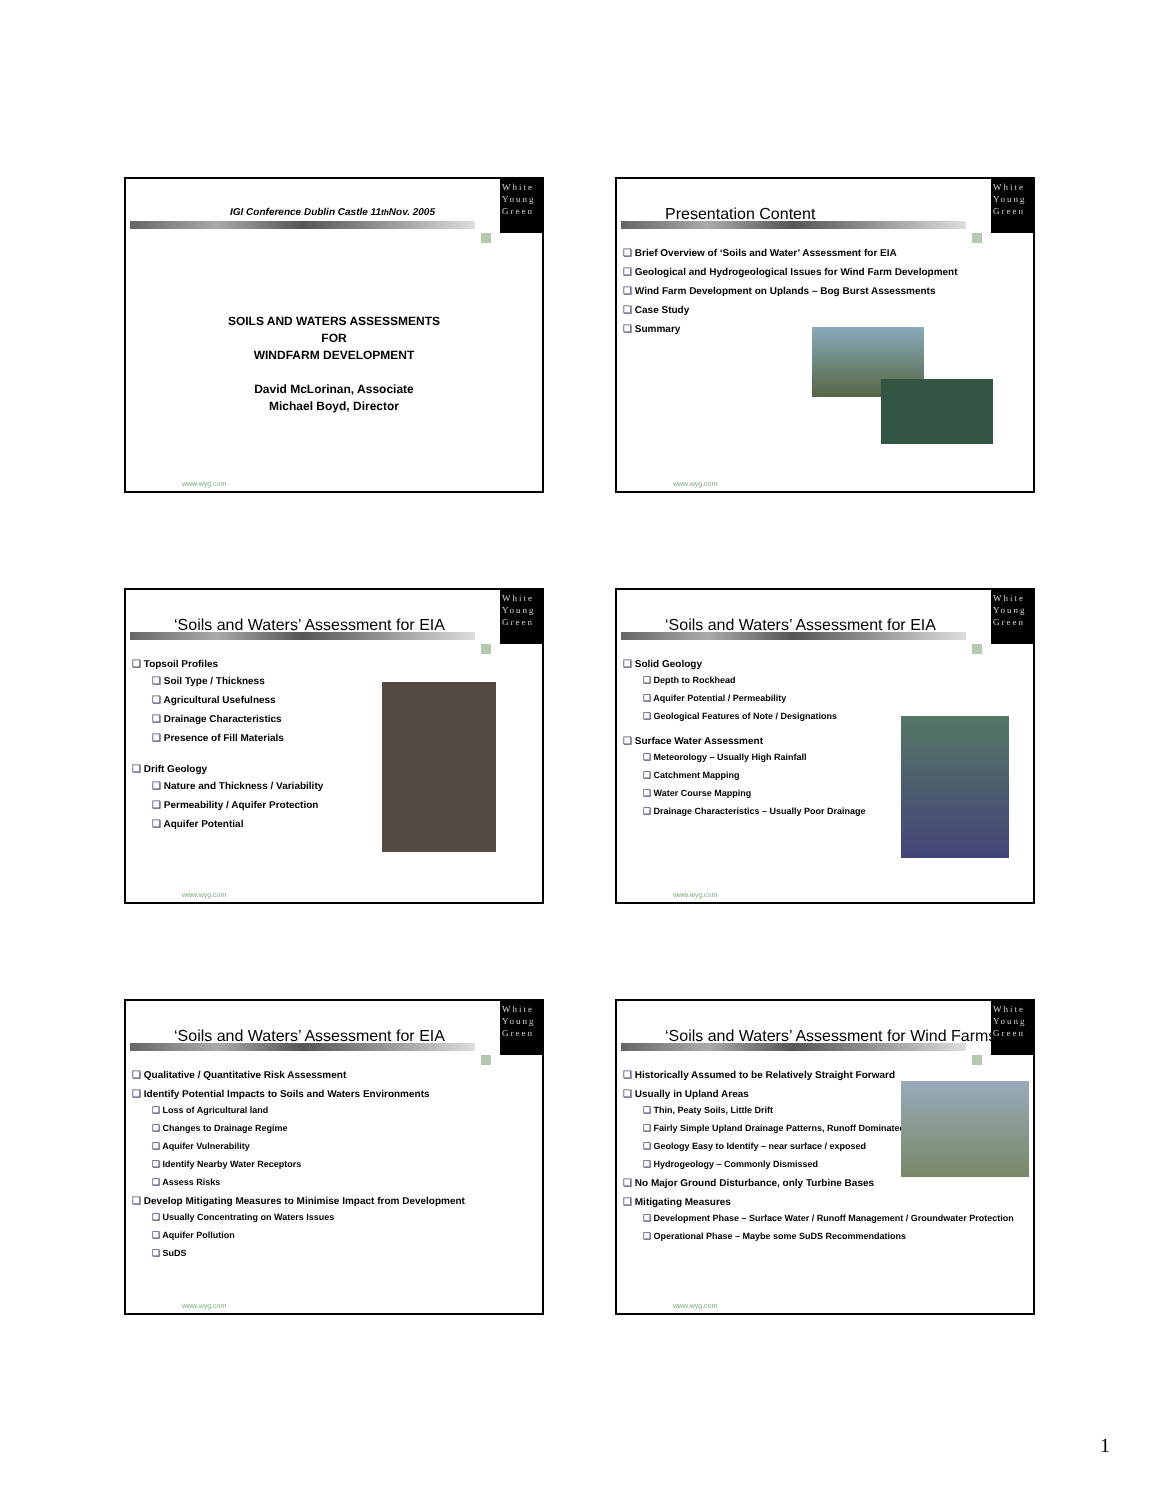White
Young
Green
IGI Conference Dublin Castle 11<sup>th</sup> Nov. 2005
SOILS AND WATERS ASSESSMENTS
FOR
WINDFARM DEVELOPMENT
David McLorinan, Associate
Michael Boyd, Director
www.wyg.com
White
Young
Green
Presentation Content
Brief Overview of ‘Soils and Water’ Assessment for EIA
Geological and Hydrogeological Issues for Wind Farm Development
Wind Farm Development on Uplands – Bog Burst Assessments
Case Study
Summary
www.wyg.com
White
Young
Green
‘Soils and Waters’ Assessment for EIA
Topsoil Profiles
Soil Type / Thickness
Agricultural Usefulness
Drainage Characteristics
Presence of Fill Materials
Drift Geology
Nature and Thickness / Variability
Permeability / Aquifer Protection
Aquifer Potential
www.wyg.com
White
Young
Green
‘Soils and Waters’ Assessment for EIA
Solid Geology
Depth to Rockhead
Aquifer Potential / Permeability
Geological Features of Note / Designations
Surface Water Assessment
Meteorology – Usually High Rainfall
Catchment Mapping
Water Course Mapping
Drainage Characteristics – Usually Poor Drainage
www.wyg.com
White
Young
Green
‘Soils and Waters’ Assessment for EIA
Qualitative / Quantitative Risk Assessment
Identify Potential Impacts to Soils and Waters Environments
Loss of Agricultural land
Changes to Drainage Regime
Aquifer Vulnerability
Identify Nearby Water Receptors
Assess Risks
Develop Mitigating Measures to Minimise Impact from Development
Usually Concentrating on Waters Issues
Aquifer Pollution
SuDS
www.wyg.com
White
Young
Green
‘Soils and Waters’ Assessment for Wind Farms
Historically Assumed to be Relatively Straight Forward
Usually in Upland Areas
Thin, Peaty Soils, Little Drift
Fairly Simple Upland Drainage Patterns, Runoff Dominated
Geology Easy to Identify – near surface / exposed
Hydrogeology – Commonly Dismissed
No Major Ground Disturbance, only Turbine Bases
Mitigating Measures
Development Phase – Surface Water / Runoff Management / Groundwater Protection
Operational Phase – Maybe some SuDS Recommendations
www.wyg.com
1